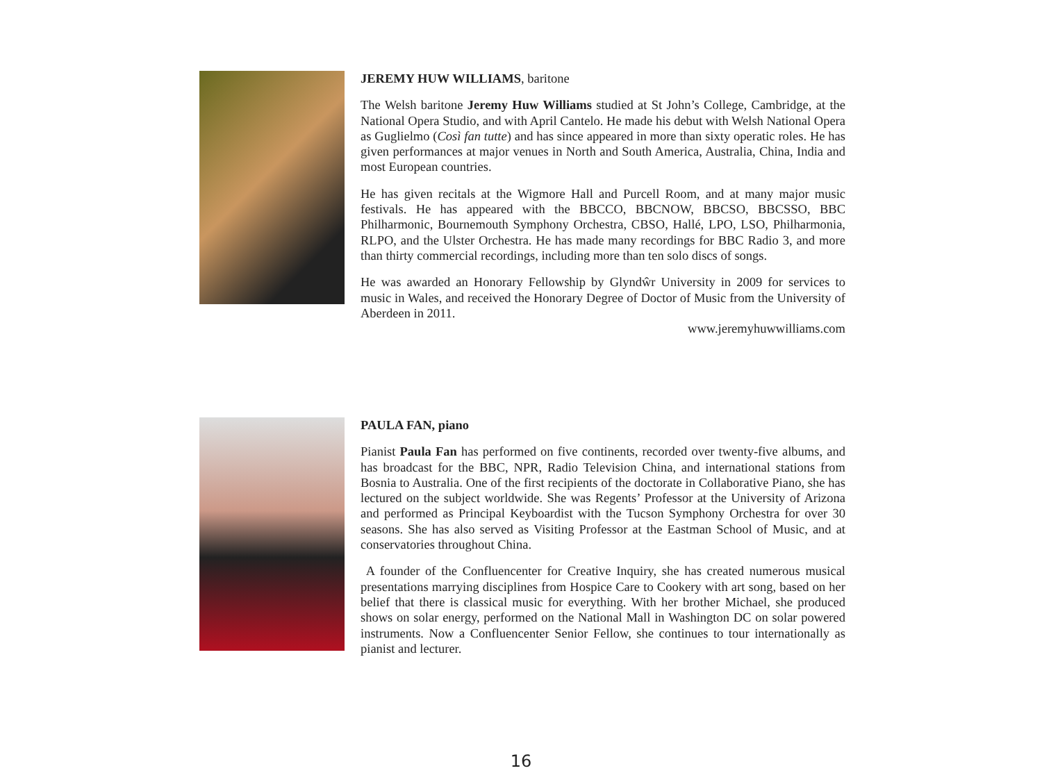JEREMY HUW WILLIAMS, baritone
The Welsh baritone Jeremy Huw Williams studied at St John’s College, Cambridge, at the National Opera Studio, and with April Cantelo. He made his debut with Welsh National Opera as Guglielmo (Così fan tutte) and has since appeared in more than sixty operatic roles. He has given performances at major venues in North and South America, Australia, China, India and most European countries.
He has given recitals at the Wigmore Hall and Purcell Room, and at many major music festivals. He has appeared with the BBCCO, BBCNOW, BBCSO, BBCSSO, BBC Philharmonic, Bournemouth Symphony Orchestra, CBSO, Hallé, LPO, LSO, Philharmonia, RLPO, and the Ulster Orchestra. He has made many recordings for BBC Radio 3, and more than thirty commercial recordings, including more than ten solo discs of songs.
He was awarded an Honorary Fellowship by Glyndŵr University in 2009 for services to music in Wales, and received the Honorary Degree of Doctor of Music from the University of Aberdeen in 2011.
www.jeremyhuwwilliams.com
PAULA FAN, piano
Pianist Paula Fan has performed on five continents, recorded over twenty-five albums, and has broadcast for the BBC, NPR, Radio Television China, and international stations from Bosnia to Australia. One of the first recipients of the doctorate in Collaborative Piano, she has lectured on the subject worldwide. She was Regents’ Professor at the University of Arizona and performed as Principal Keyboardist with the Tucson Symphony Orchestra for over 30 seasons. She has also served as Visiting Professor at the Eastman School of Music, and at conservatories throughout China.
A founder of the Confluencenter for Creative Inquiry, she has created numerous musical presentations marrying disciplines from Hospice Care to Cookery with art song, based on her belief that there is classical music for everything. With her brother Michael, she produced shows on solar energy, performed on the National Mall in Washington DC on solar powered instruments. Now a Confluencenter Senior Fellow, she continues to tour internationally as pianist and lecturer.
16